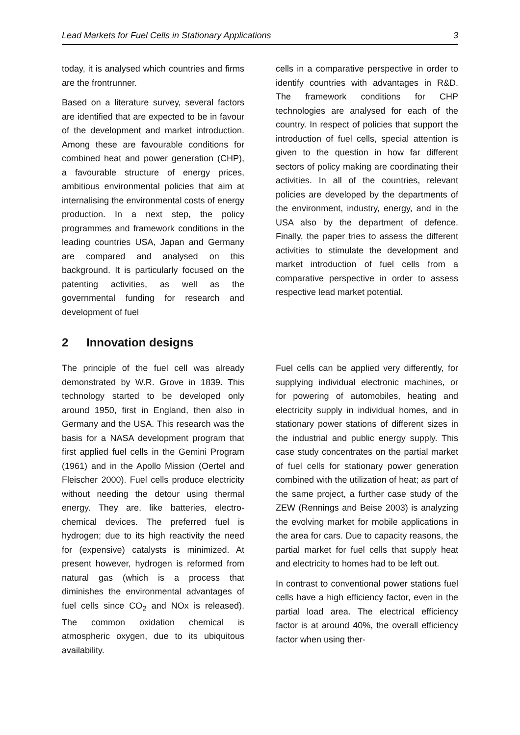Lead Markets for Fuel Cells in Stationary Applications 3
today, it is analysed which countries and firms are the frontrunner.
Based on a literature survey, several factors are identified that are expected to be in favour of the development and market introduction. Among these are favourable conditions for combined heat and power generation (CHP), a favourable structure of energy prices, ambitious environmental policies that aim at internalising the environmental costs of energy production. In a next step, the policy programmes and framework conditions in the leading countries USA, Japan and Germany are compared and analysed on this background. It is particularly focused on the patenting activities, as well as the governmental funding for research and development of fuel
cells in a comparative perspective in order to identify countries with advantages in R&D. The framework conditions for CHP technologies are analysed for each of the country. In respect of policies that support the introduction of fuel cells, special attention is given to the question in how far different sectors of policy making are coordinating their activities. In all of the countries, relevant policies are developed by the departments of the environment, industry, energy, and in the USA also by the department of defence. Finally, the paper tries to assess the different activities to stimulate the development and market introduction of fuel cells from a comparative perspective in order to assess respective lead market potential.
2 Innovation designs
The principle of the fuel cell was already demonstrated by W.R. Grove in 1839. This technology started to be developed only around 1950, first in England, then also in Germany and the USA. This research was the basis for a NASA development program that first applied fuel cells in the Gemini Program (1961) and in the Apollo Mission (Oertel and Fleischer 2000). Fuel cells produce electricity without needing the detour using thermal energy. They are, like batteries, electro-chemical devices. The preferred fuel is hydrogen; due to its high reactivity the need for (expensive) catalysts is minimized. At present however, hydrogen is reformed from natural gas (which is a process that diminishes the environmental advantages of fuel cells since CO<sub>2</sub> and NOx is released). The common oxidation chemical is atmospheric oxygen, due to its ubiquitous availability.
Fuel cells can be applied very differently, for supplying individual electronic machines, or for powering of automobiles, heating and electricity supply in individual homes, and in stationary power stations of different sizes in the industrial and public energy supply. This case study concentrates on the partial market of fuel cells for stationary power generation combined with the utilization of heat; as part of the same project, a further case study of the ZEW (Rennings and Beise 2003) is analyzing the evolving market for mobile applications in the area for cars. Due to capacity reasons, the partial market for fuel cells that supply heat and electricity to homes had to be left out.
In contrast to conventional power stations fuel cells have a high efficiency factor, even in the partial load area. The electrical efficiency factor is at around 40%, the overall efficiency factor when using ther-